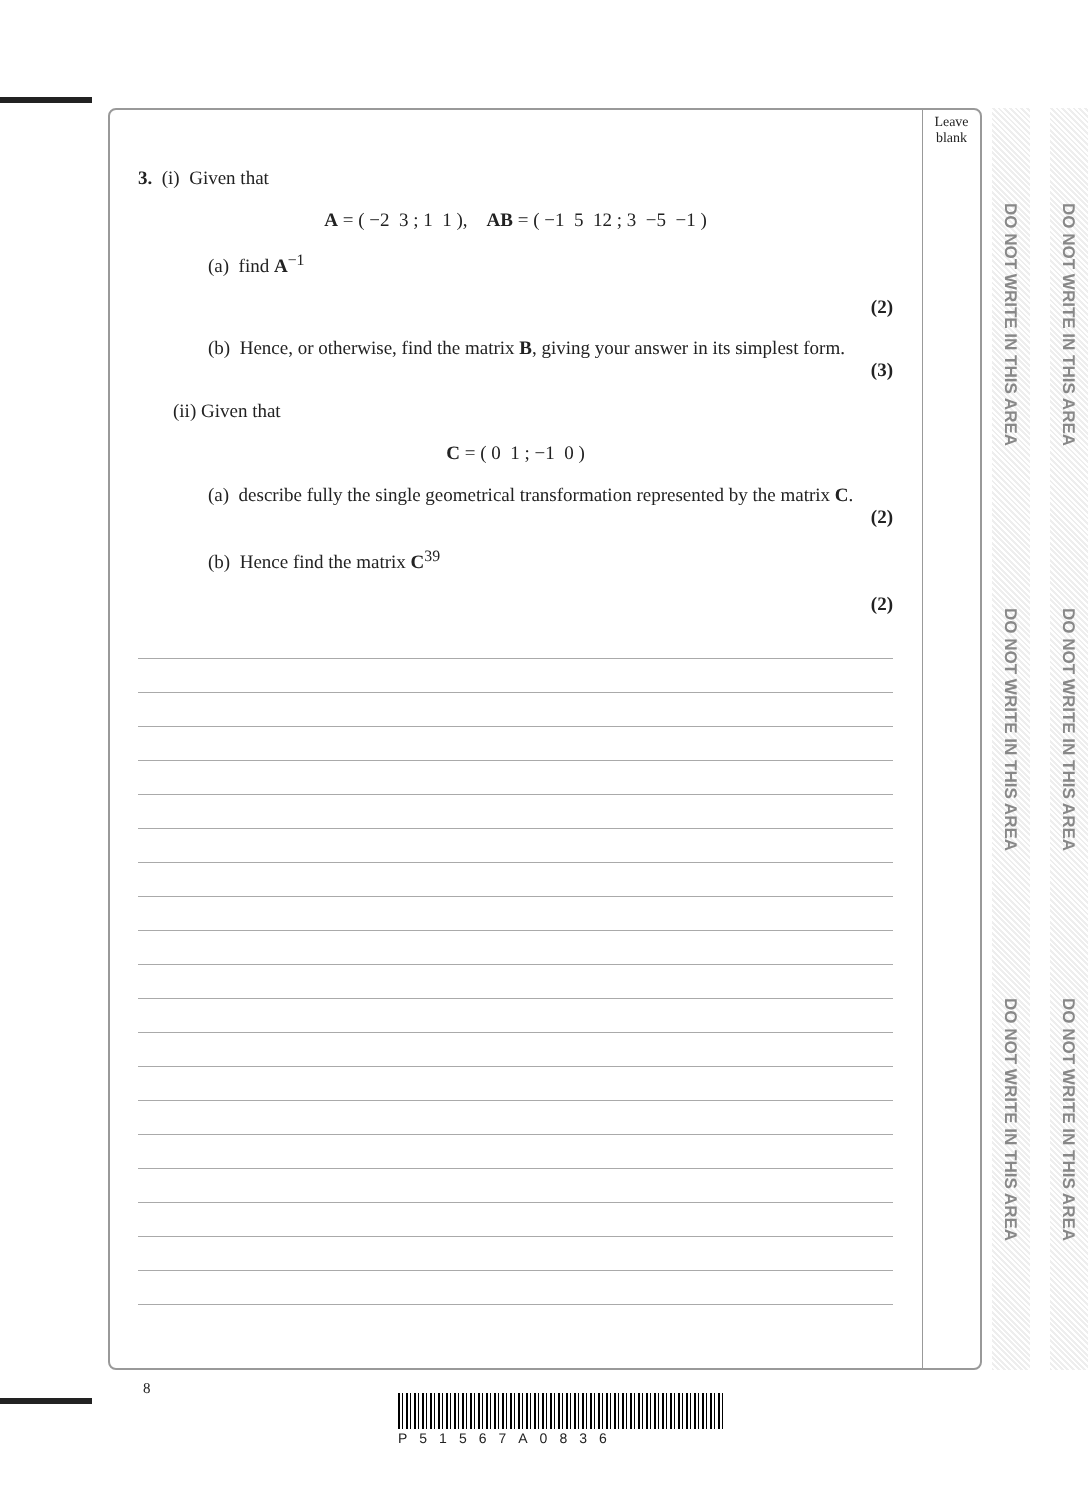Leave
blank
DO NOT WRITE IN THIS AREA
DO NOT WRITE IN THIS AREA
DO NOT WRITE IN THIS AREA
DO NOT WRITE IN THIS AREA
DO NOT WRITE IN THIS AREA
DO NOT WRITE IN THIS AREA
3. (i) Given that
A = ( −2 3 ; 1 1 ), AB = ( −1 5 12 ; 3 −5 −1 )
(a) find A<sup>−1</sup>
(2)
(b) Hence, or otherwise, find the matrix B, giving your answer in its simplest form.
(3)
(ii) Given that
C = ( 0 1 ; −1 0 )
(a) describe fully the single geometrical transformation represented by the matrix C.
(2)
(b) Hence find the matrix C<sup>39</sup>
(2)
8
P51567A0836